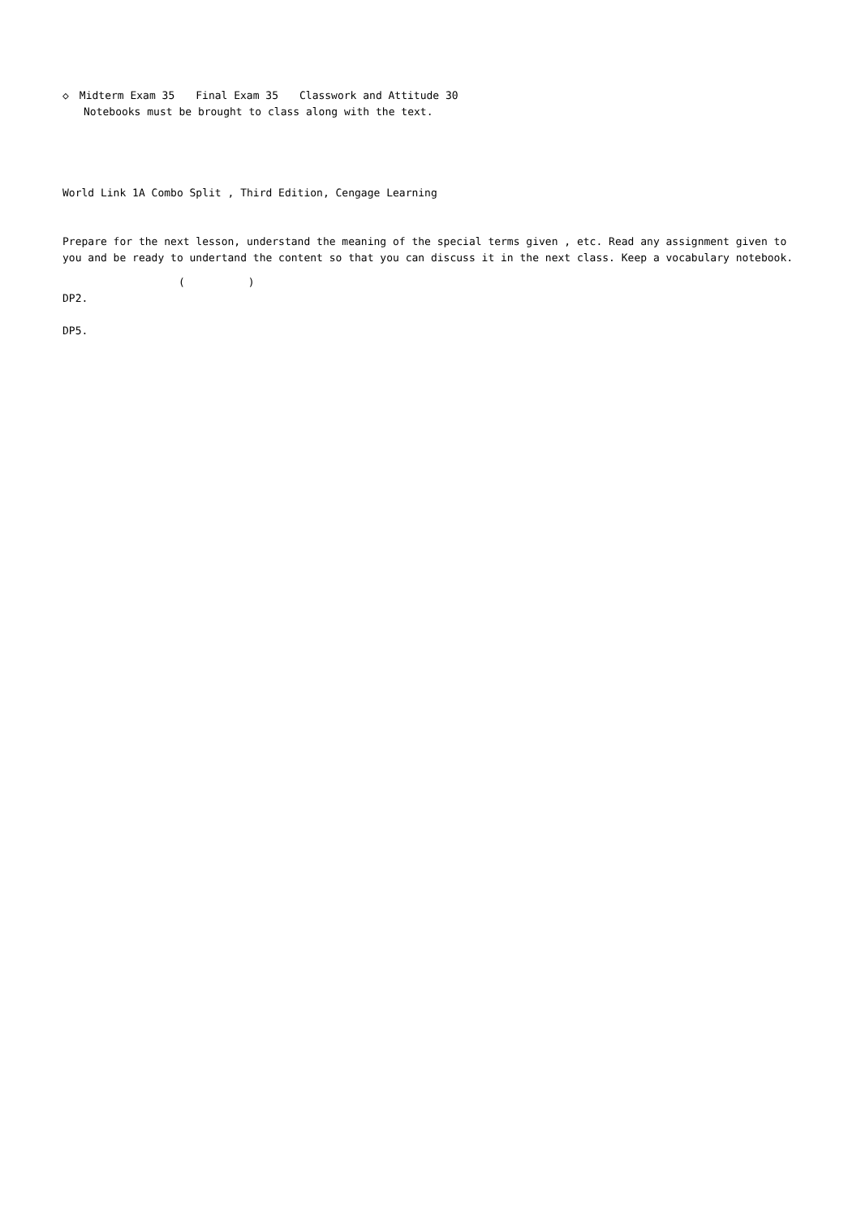◇　Midterm Exam 35　　Final Exam 35　　Classwork and Attitude 30
　　Notebooks must be brought to class along with the text.
　　　　　
World Link 1A Combo Split , Third Edition, Cengage Learning
　　　　　　
Prepare for the next lesson, understand the meaning of the special terms given , etc. Read any assignment given to
you and be ready to undertand the content so that you can discuss it in the next class. Keep a vocabulary notebook.
　　　　　　　　　　　(　　　　　　)　　　　　
DP2.
DP5.